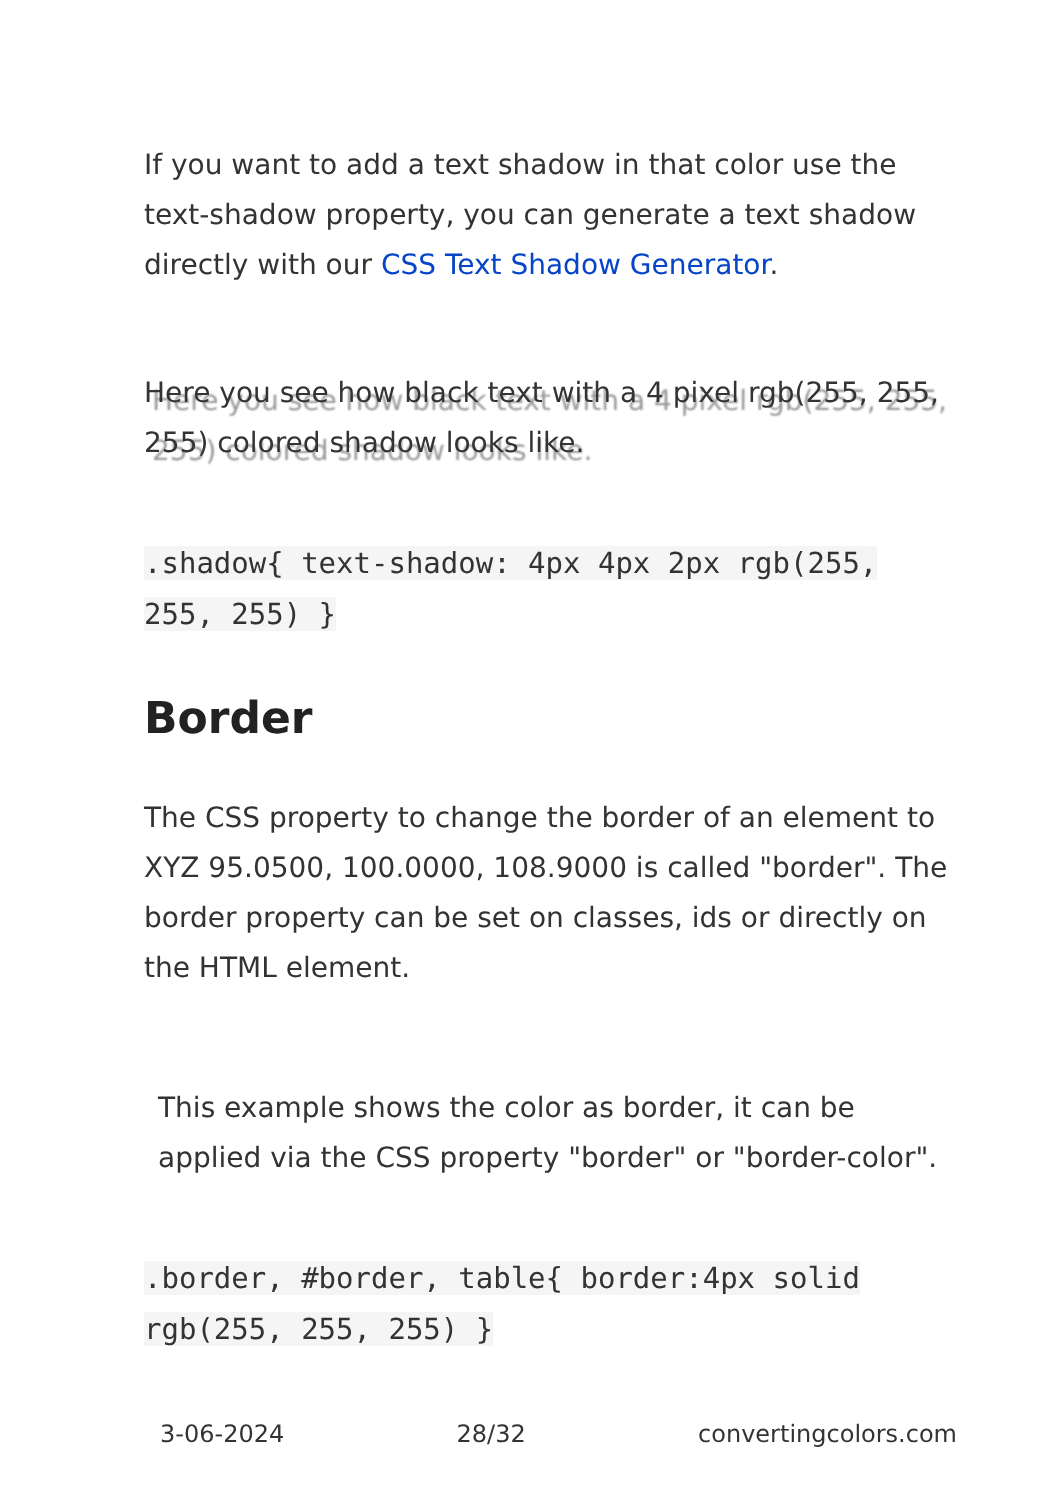If you want to add a text shadow in that color use the text-shadow property, you can generate a text shadow directly with our CSS Text Shadow Generator.
Here you see how black text with a 4 pixel rgb(255, 255, 255) colored shadow looks like.
.shadow{ text-shadow: 4px 4px 2px rgb(255, 255, 255) }
Border
The CSS property to change the border of an element to XYZ 95.0500, 100.0000, 108.9000 is called "border". The border property can be set on classes, ids or directly on the HTML element.
This example shows the color as border, it can be applied via the CSS property "border" or "border-color".
.border, #border, table{ border:4px solid rgb(255, 255, 255) }
3-06-2024 28/32 convertingcolors.com